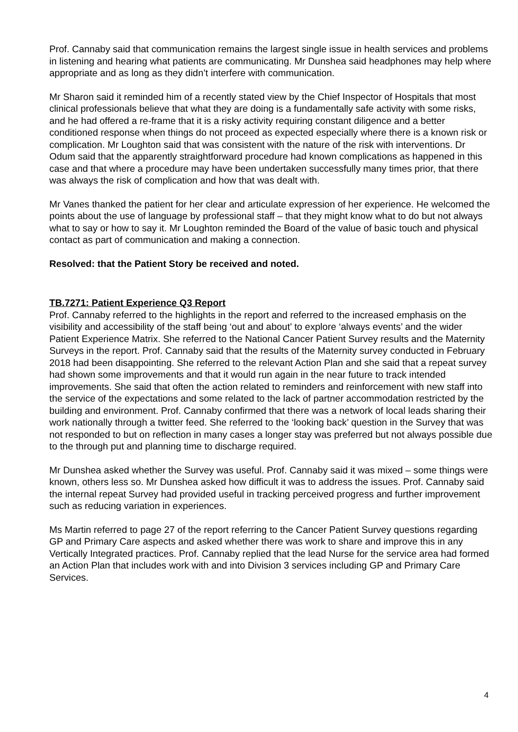Prof. Cannaby said that communication remains the largest single issue in health services and problems in listening and hearing what patients are communicating. Mr Dunshea said headphones may help where appropriate and as long as they didn’t interfere with communication.
Mr Sharon said it reminded him of a recently stated view by the Chief Inspector of Hospitals that most clinical professionals believe that what they are doing is a fundamentally safe activity with some risks, and he had offered a re-frame that it is a risky activity requiring constant diligence and a better conditioned response when things do not proceed as expected especially where there is a known risk or complication. Mr Loughton said that was consistent with the nature of the risk with interventions. Dr Odum said that the apparently straightforward procedure had known complications as happened in this case and that where a procedure may have been undertaken successfully many times prior, that there was always the risk of complication and how that was dealt with.
Mr Vanes thanked the patient for her clear and articulate expression of her experience. He welcomed the points about the use of language by professional staff – that they might know what to do but not always what to say or how to say it. Mr Loughton reminded the Board of the value of basic touch and physical contact as part of communication and making a connection.
Resolved: that the Patient Story be received and noted.
TB.7271: Patient Experience Q3 Report
Prof. Cannaby referred to the highlights in the report and referred to the increased emphasis on the visibility and accessibility of the staff being ‘out and about’ to explore ‘always events’ and the wider Patient Experience Matrix. She referred to the National Cancer Patient Survey results and the Maternity Surveys in the report. Prof. Cannaby said that the results of the Maternity survey conducted in February 2018 had been disappointing. She referred to the relevant Action Plan and she said that a repeat survey had shown some improvements and that it would run again in the near future to track intended improvements. She said that often the action related to reminders and reinforcement with new staff into the service of the expectations and some related to the lack of partner accommodation restricted by the building and environment. Prof. Cannaby confirmed that there was a network of local leads sharing their work nationally through a twitter feed. She referred to the ‘looking back’ question in the Survey that was not responded to but on reflection in many cases a longer stay was preferred but not always possible due to the through put and planning time to discharge required.
Mr Dunshea asked whether the Survey was useful. Prof. Cannaby said it was mixed – some things were known, others less so. Mr Dunshea asked how difficult it was to address the issues. Prof. Cannaby said the internal repeat Survey had provided useful in tracking perceived progress and further improvement such as reducing variation in experiences.
Ms Martin referred to page 27 of the report referring to the Cancer Patient Survey questions regarding GP and Primary Care aspects and asked whether there was work to share and improve this in any Vertically Integrated practices. Prof. Cannaby replied that the lead Nurse for the service area had formed an Action Plan that includes work with and into Division 3 services including GP and Primary Care Services.
4